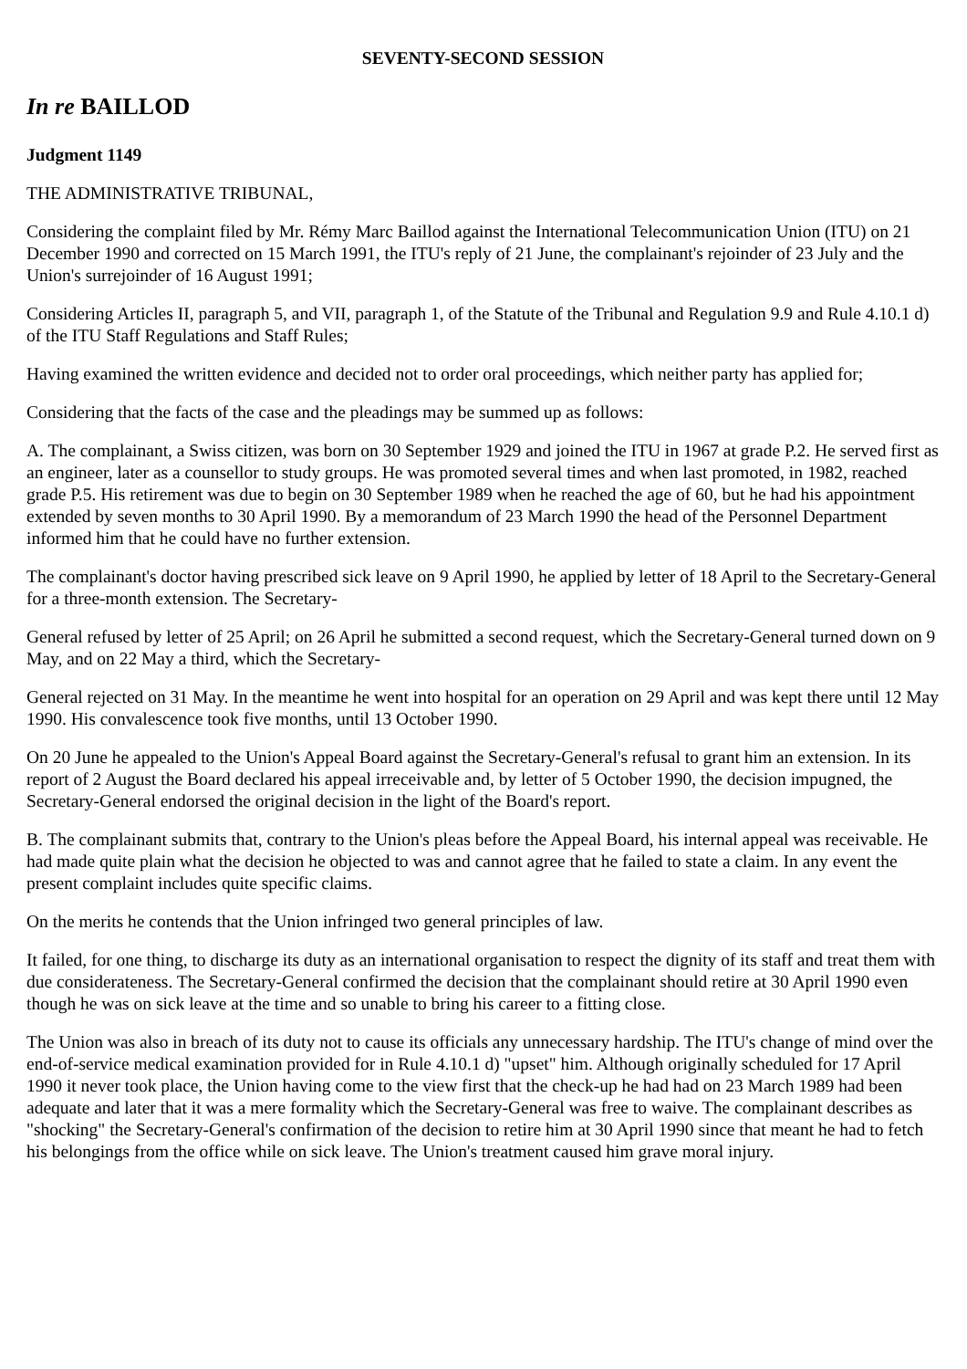SEVENTY-SECOND SESSION
In re BAILLOD
Judgment 1149
THE ADMINISTRATIVE TRIBUNAL,
Considering the complaint filed by Mr. Rémy Marc Baillod against the International Telecommunication Union (ITU) on 21 December 1990 and corrected on 15 March 1991, the ITU's reply of 21 June, the complainant's rejoinder of 23 July and the Union's surrejoinder of 16 August 1991;
Considering Articles II, paragraph 5, and VII, paragraph 1, of the Statute of the Tribunal and Regulation 9.9 and Rule 4.10.1 d) of the ITU Staff Regulations and Staff Rules;
Having examined the written evidence and decided not to order oral proceedings, which neither party has applied for;
Considering that the facts of the case and the pleadings may be summed up as follows:
A. The complainant, a Swiss citizen, was born on 30 September 1929 and joined the ITU in 1967 at grade P.2. He served first as an engineer, later as a counsellor to study groups. He was promoted several times and when last promoted, in 1982, reached grade P.5. His retirement was due to begin on 30 September 1989 when he reached the age of 60, but he had his appointment extended by seven months to 30 April 1990. By a memorandum of 23 March 1990 the head of the Personnel Department informed him that he could have no further extension.
The complainant's doctor having prescribed sick leave on 9 April 1990, he applied by letter of 18 April to the Secretary-General for a three-month extension. The Secretary-
General refused by letter of 25 April; on 26 April he submitted a second request, which the Secretary-General turned down on 9 May, and on 22 May a third, which the Secretary-
General rejected on 31 May. In the meantime he went into hospital for an operation on 29 April and was kept there until 12 May 1990. His convalescence took five months, until 13 October 1990.
On 20 June he appealed to the Union's Appeal Board against the Secretary-General's refusal to grant him an extension. In its report of 2 August the Board declared his appeal irreceivable and, by letter of 5 October 1990, the decision impugned, the Secretary-General endorsed the original decision in the light of the Board's report.
B. The complainant submits that, contrary to the Union's pleas before the Appeal Board, his internal appeal was receivable. He had made quite plain what the decision he objected to was and cannot agree that he failed to state a claim. In any event the present complaint includes quite specific claims.
On the merits he contends that the Union infringed two general principles of law.
It failed, for one thing, to discharge its duty as an international organisation to respect the dignity of its staff and treat them with due considerateness. The Secretary-General confirmed the decision that the complainant should retire at 30 April 1990 even though he was on sick leave at the time and so unable to bring his career to a fitting close.
The Union was also in breach of its duty not to cause its officials any unnecessary hardship. The ITU's change of mind over the end-of-service medical examination provided for in Rule 4.10.1 d) "upset" him. Although originally scheduled for 17 April 1990 it never took place, the Union having come to the view first that the check-up he had had on 23 March 1989 had been adequate and later that it was a mere formality which the Secretary-General was free to waive. The complainant describes as "shocking" the Secretary-General's confirmation of the decision to retire him at 30 April 1990 since that meant he had to fetch his belongings from the office while on sick leave. The Union's treatment caused him grave moral injury.